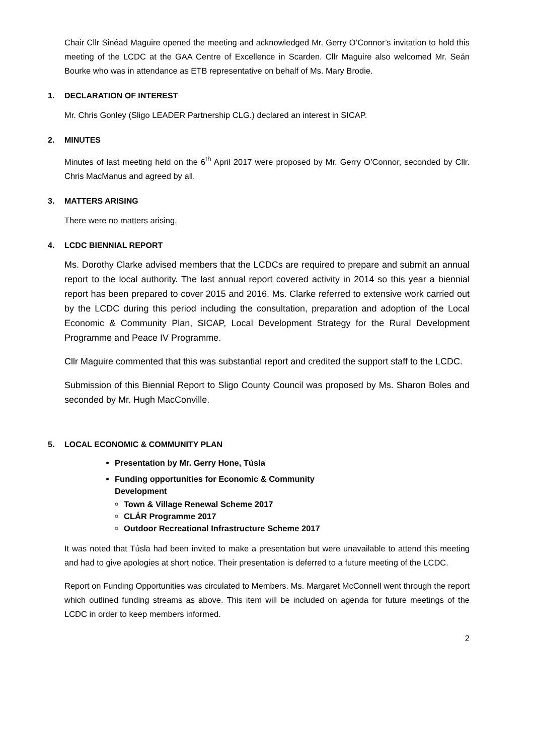Chair Cllr Sinéad Maguire opened the meeting and acknowledged Mr. Gerry O’Connor’s invitation to hold this meeting of the LCDC at the GAA Centre of Excellence in Scarden. Cllr Maguire also welcomed Mr. Seán Bourke who was in attendance as ETB representative on behalf of Ms. Mary Brodie.
1. DECLARATION OF INTEREST
Mr. Chris Gonley (Sligo LEADER Partnership CLG.) declared an interest in SICAP.
2. MINUTES
Minutes of last meeting held on the 6<sup>th</sup> April 2017 were proposed by Mr. Gerry O’Connor, seconded by Cllr. Chris MacManus and agreed by all.
3. MATTERS ARISING
There were no matters arising.
4. LCDC BIENNIAL REPORT
Ms. Dorothy Clarke advised members that the LCDCs are required to prepare and submit an annual report to the local authority. The last annual report covered activity in 2014 so this year a biennial report has been prepared to cover 2015 and 2016. Ms. Clarke referred to extensive work carried out by the LCDC during this period including the consultation, preparation and adoption of the Local Economic & Community Plan, SICAP, Local Development Strategy for the Rural Development Programme and Peace IV Programme.
Cllr Maguire commented that this was substantial report and credited the support staff to the LCDC.
Submission of this Biennial Report to Sligo County Council was proposed by Ms. Sharon Boles and seconded by Mr. Hugh MacConville.
5. LOCAL ECONOMIC & COMMUNITY PLAN
Presentation by Mr. Gerry Hone, Túsla
Funding opportunities for Economic & Community
Development
Town & Village Renewal Scheme 2017
CLÁR Programme 2017
Outdoor Recreational Infrastructure Scheme 2017
It was noted that Túsla had been invited to make a presentation but were unavailable to attend this meeting and had to give apologies at short notice. Their presentation is deferred to a future meeting of the LCDC.
Report on Funding Opportunities was circulated to Members. Ms. Margaret McConnell went through the report which outlined funding streams as above. This item will be included on agenda for future meetings of the LCDC in order to keep members informed.
2